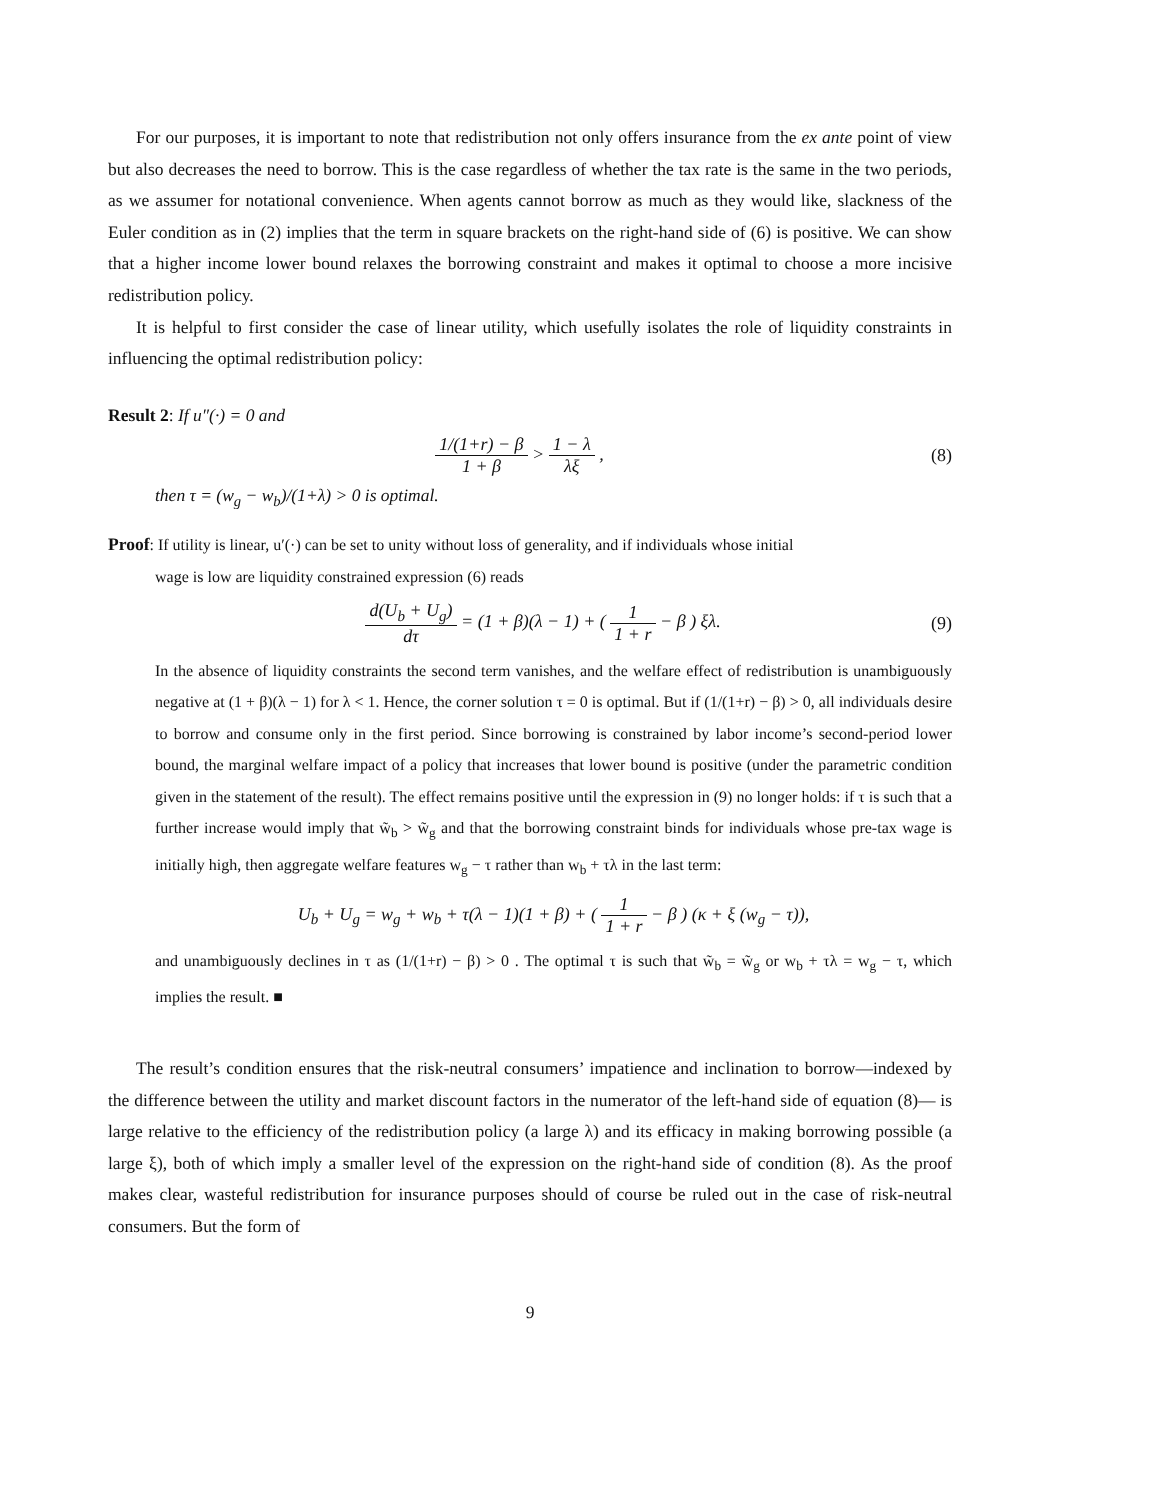For our purposes, it is important to note that redistribution not only offers insurance from the ex ante point of view but also decreases the need to borrow. This is the case regardless of whether the tax rate is the same in the two periods, as we assumer for notational convenience. When agents cannot borrow as much as they would like, slackness of the Euler condition as in (2) implies that the term in square brackets on the right-hand side of (6) is positive. We can show that a higher income lower bound relaxes the borrowing constraint and makes it optimal to choose a more incisive redistribution policy.
It is helpful to first consider the case of linear utility, which usefully isolates the role of liquidity constraints in influencing the optimal redistribution policy:
Result 2: If u″(·) = 0 and
1/(1+r) − β 1 + β > 1 − λ λξ , (8)
then τ = (w<sub>g</sub> − w<sub>b</sub>)/(1+λ) > 0 is optimal.
Proof: If utility is linear, u′(·) can be set to unity without loss of generality, and if individuals whose initial
wage is low are liquidity constrained expression (6) reads
d(U<sub>b</sub> + U<sub>g</sub>) dτ = (1 + β)(λ − 1) + ( 1 1 + r − β ) ξλ.
(9)
In the absence of liquidity constraints the second term vanishes, and the welfare effect of redistribution is unambiguously negative at (1 + β)(λ − 1) for λ < 1. Hence, the corner solution τ = 0 is optimal. But if (1/(1+r) − β) > 0, all individuals desire to borrow and consume only in the first period. Since borrowing is constrained by labor income’s second-period lower bound, the marginal welfare impact of a policy that increases that lower bound is positive (under the parametric condition given in the statement of the result). The effect remains positive until the expression in (9) no longer holds: if τ is such that a further increase would imply that w̃<sub>b</sub> > w̃<sub>g</sub> and that the borrowing constraint binds for individuals whose pre-tax wage is initially high, then aggregate welfare features w<sub>g</sub> − τ rather than w<sub>b</sub> + τλ in the last term:
U<sub>b</sub> + U<sub>g</sub> = w<sub>g</sub> + w<sub>b</sub> + τ(λ − 1)(1 + β) + ( 1 1 + r − β ) (κ + ξ (w<sub>g</sub> − τ)),
and unambiguously declines in τ as (1/(1+r) − β) > 0 . The optimal τ is such that w̃<sub>b</sub> = w̃<sub>g</sub> or w<sub>b</sub> + τλ = w<sub>g</sub> − τ, which implies the result. ■
The result’s condition ensures that the risk-neutral consumers’ impatience and inclination to borrow—indexed by the difference between the utility and market discount factors in the numerator of the left-hand side of equation (8)— is large relative to the efficiency of the redistribution policy (a large λ) and its efficacy in making borrowing possible (a large ξ), both of which imply a smaller level of the expression on the right-hand side of condition (8). As the proof makes clear, wasteful redistribution for insurance purposes should of course be ruled out in the case of risk-neutral consumers. But the form of
9